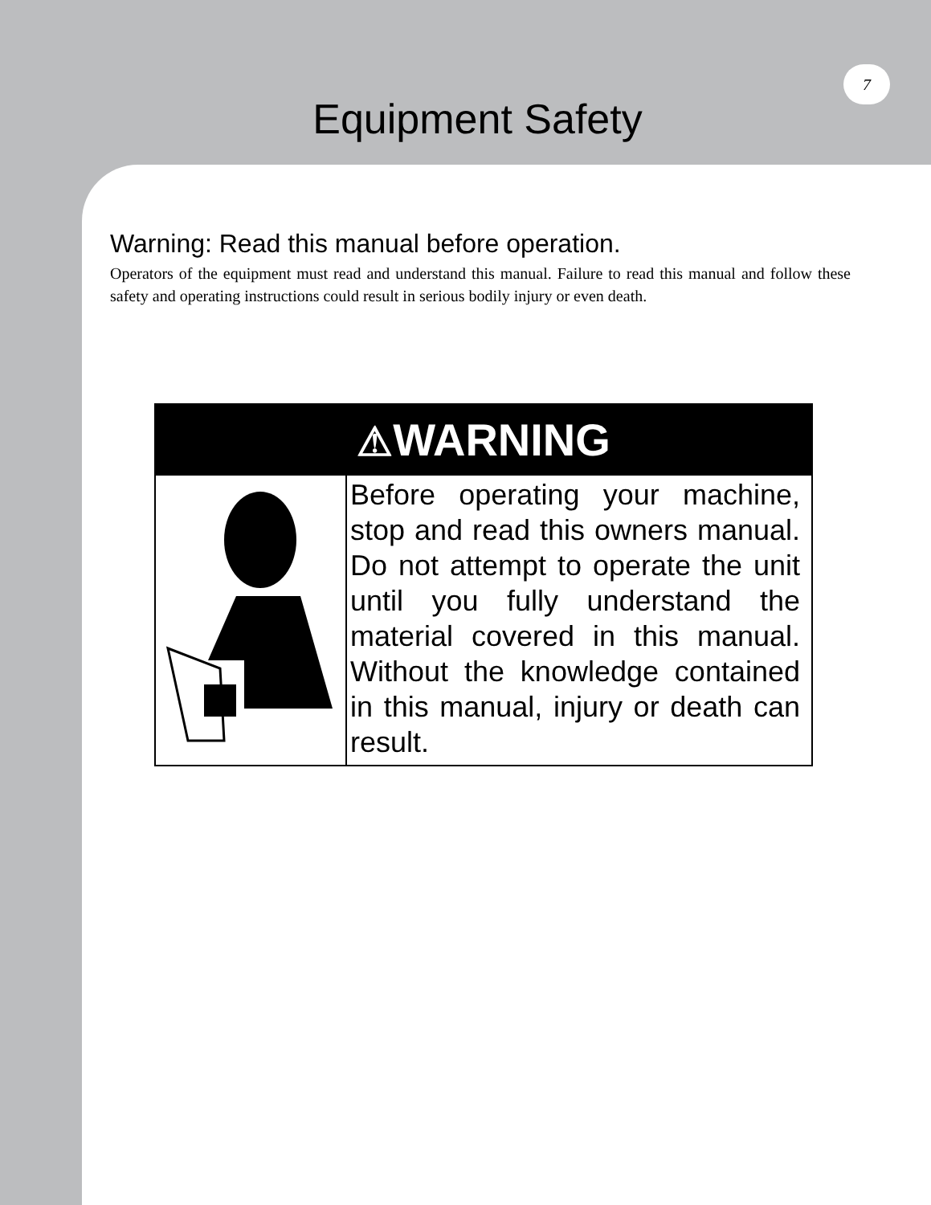7
Equipment Safety
Warning: Read this manual before operation.
Operators of the equipment must read and understand this manual. Failure to read this manual and follow these safety and operating instructions could result in serious bodily injury or even death.
⚠WARNING
Before operating your machine, stop and read this owners manual. Do not attempt to operate the unit until you fully understand the material covered in this manual. Without the knowledge contained in this manual, injury or death can result.